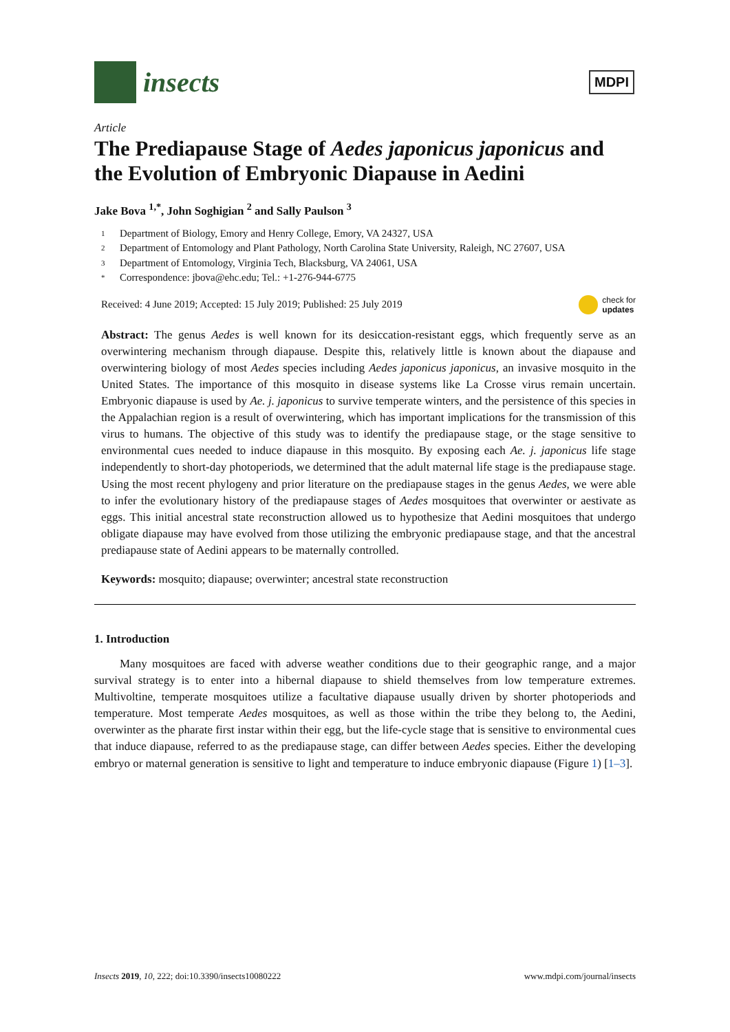insects
MDPI
Article
The Prediapause Stage of Aedes japonicus japonicus and the Evolution of Embryonic Diapause in Aedini
Jake Bova <sup>1,*</sup>, John Soghigian <sup>2</sup> and Sally Paulson <sup>3</sup>
1 Department of Biology, Emory and Henry College, Emory, VA 24327, USA
2 Department of Entomology and Plant Pathology, North Carolina State University, Raleigh, NC 27607, USA
3 Department of Entomology, Virginia Tech, Blacksburg, VA 24061, USA
* Correspondence: jbova@ehc.edu; Tel.: +1-276-944-6775
Received: 4 June 2019; Accepted: 15 July 2019; Published: 25 July 2019 check for
updates
Abstract: The genus Aedes is well known for its desiccation-resistant eggs, which frequently serve as an overwintering mechanism through diapause. Despite this, relatively little is known about the diapause and overwintering biology of most Aedes species including Aedes japonicus japonicus, an invasive mosquito in the United States. The importance of this mosquito in disease systems like La Crosse virus remain uncertain. Embryonic diapause is used by Ae. j. japonicus to survive temperate winters, and the persistence of this species in the Appalachian region is a result of overwintering, which has important implications for the transmission of this virus to humans. The objective of this study was to identify the prediapause stage, or the stage sensitive to environmental cues needed to induce diapause in this mosquito. By exposing each Ae. j. japonicus life stage independently to short-day photoperiods, we determined that the adult maternal life stage is the prediapause stage. Using the most recent phylogeny and prior literature on the prediapause stages in the genus Aedes, we were able to infer the evolutionary history of the prediapause stages of Aedes mosquitoes that overwinter or aestivate as eggs. This initial ancestral state reconstruction allowed us to hypothesize that Aedini mosquitoes that undergo obligate diapause may have evolved from those utilizing the embryonic prediapause stage, and that the ancestral prediapause state of Aedini appears to be maternally controlled.
Keywords: mosquito; diapause; overwinter; ancestral state reconstruction
1. Introduction
Many mosquitoes are faced with adverse weather conditions due to their geographic range, and a major survival strategy is to enter into a hibernal diapause to shield themselves from low temperature extremes. Multivoltine, temperate mosquitoes utilize a facultative diapause usually driven by shorter photoperiods and temperature. Most temperate Aedes mosquitoes, as well as those within the tribe they belong to, the Aedini, overwinter as the pharate first instar within their egg, but the life-cycle stage that is sensitive to environmental cues that induce diapause, referred to as the prediapause stage, can differ between Aedes species. Either the developing embryo or maternal generation is sensitive to light and temperature to induce embryonic diapause (Figure 1) [1–3].
Insects 2019, 10, 222; doi:10.3390/insects10080222 www.mdpi.com/journal/insects